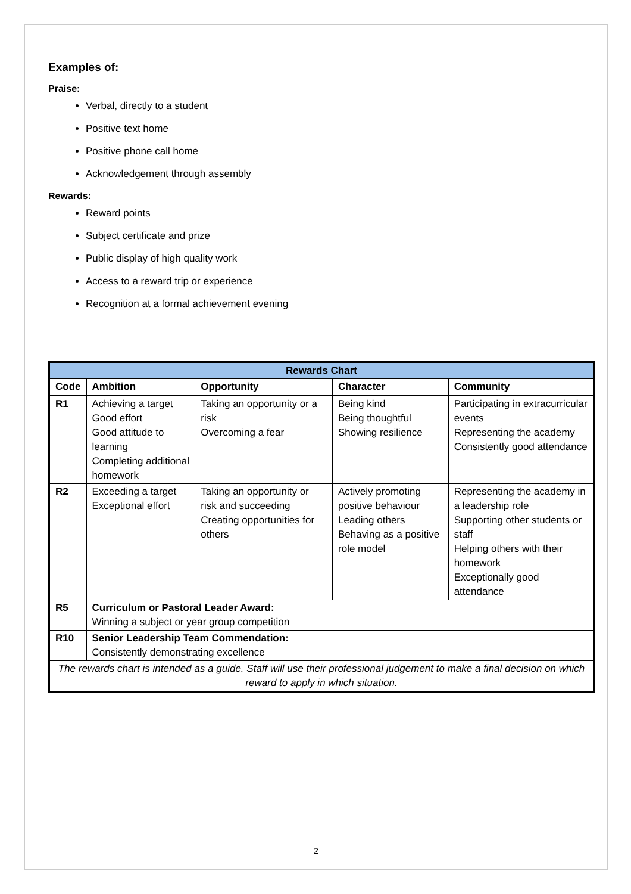Examples of:
Praise:
Verbal, directly to a student
Positive text home
Positive phone call home
Acknowledgement through assembly
Rewards:
Reward points
Subject certificate and prize
Public display of high quality work
Access to a reward trip or experience
Recognition at a formal achievement evening
| Rewards Chart | | | | |
| --- | --- | --- | --- | --- |
| Code | Ambition | Opportunity | Character | Community |
| R1 | Achieving a target Good effort Good attitude to learning Completing additional homework | Taking an opportunity or a risk Overcoming a fear | Being kind Being thoughtful Showing resilience | Participating in extracurricular events Representing the academy Consistently good attendance |
| R2 | Exceeding a target Exceptional effort | Taking an opportunity or risk and succeeding Creating opportunities for others | Actively promoting positive behaviour Leading others Behaving as a positive role model | Representing the academy in a leadership role Supporting other students or staff Helping others with their homework Exceptionally good attendance |
| R5 | Curriculum or Pastoral Leader Award: Winning a subject or year group competition | | | |
| R10 | Senior Leadership Team Commendation: Consistently demonstrating excellence | | | |
| The rewards chart is intended as a guide. Staff will use their professional judgement to make a final decision on which reward to apply in which situation. | | | | |
2